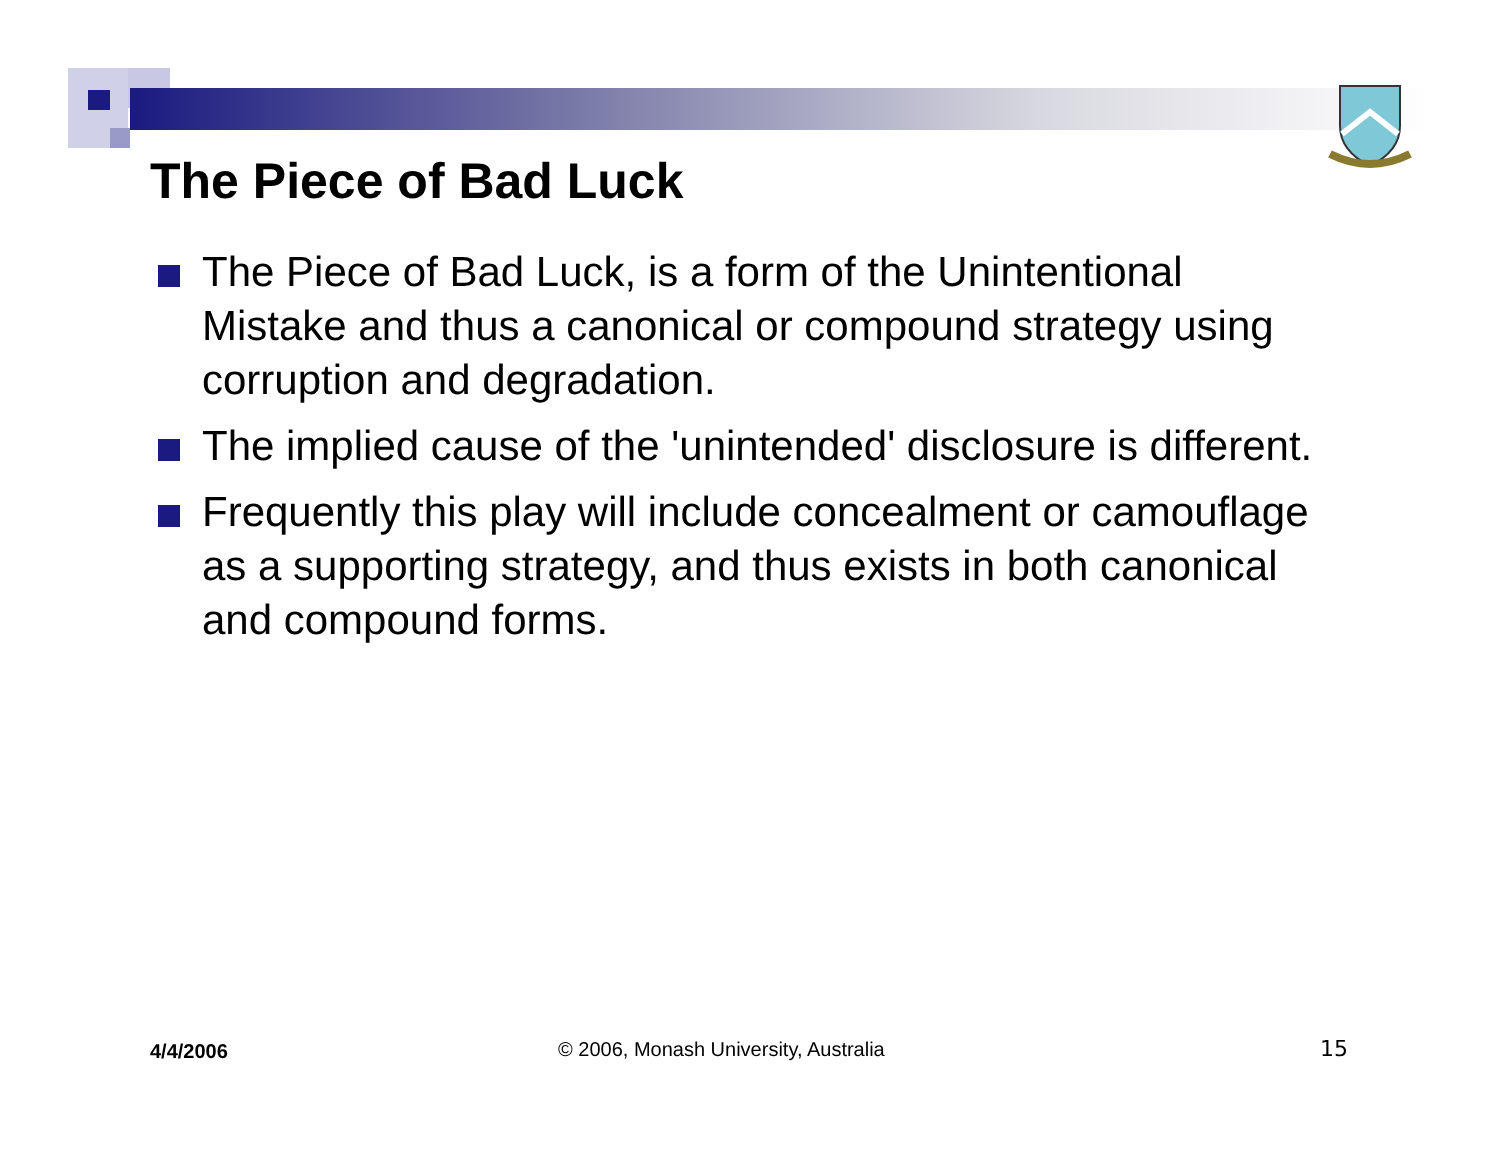The Piece of Bad Luck
The Piece of Bad Luck, is a form of the Unintentional Mistake and thus a canonical or compound strategy using corruption and degradation.
The implied cause of the 'unintended' disclosure is different.
Frequently this play will include concealment or camouflage as a supporting strategy, and thus exists in both canonical and compound forms.
4/4/2006 © 2006, Monash University, Australia 15